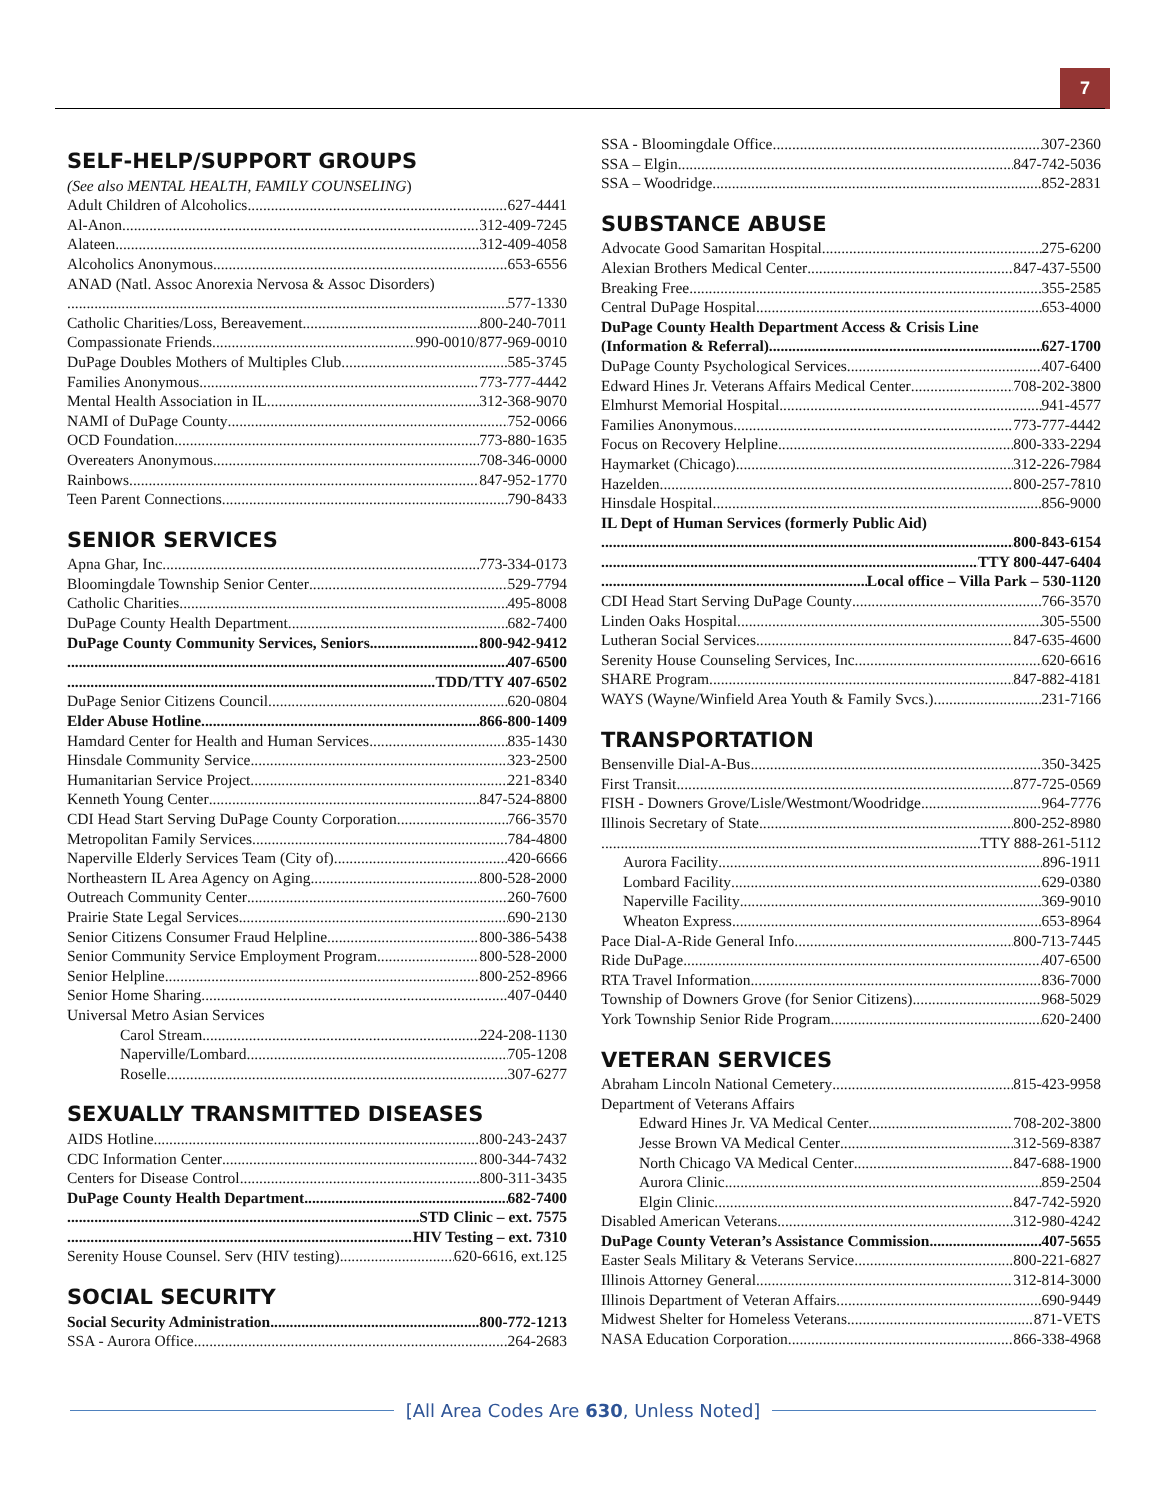7
SELF-HELP/SUPPORT GROUPS
(See also MENTAL HEALTH, FAMILY COUNSELING)
Adult Children of Alcoholics 627-4441
Al-Anon 312-409-7245
Alateen 312-409-4058
Alcoholics Anonymous 653-6556
ANAD (Natl. Assoc Anorexia Nervosa & Assoc Disorders)
577-1330
Catholic Charities/Loss, Bereavement 800-240-7011
Compassionate Friends 990-0010/877-969-0010
DuPage Doubles Mothers of Multiples Club 585-3745
Families Anonymous 773-777-4442
Mental Health Association in IL 312-368-9070
NAMI of DuPage County 752-0066
OCD Foundation 773-880-1635
Overeaters Anonymous 708-346-0000
Rainbows 847-952-1770
Teen Parent Connections 790-8433
SENIOR SERVICES
Apna Ghar, Inc 773-334-0173
Bloomingdale Township Senior Center 529-7794
Catholic Charities 495-8008
DuPage County Health Department 682-7400
DuPage County Community Services, Seniors 800-942-9412
407-6500
TDD/TTY 407-6502
DuPage Senior Citizens Council 620-0804
Elder Abuse Hotline 866-800-1409
Hamdard Center for Health and Human Services 835-1430
Hinsdale Community Service 323-2500
Humanitarian Service Project 221-8340
Kenneth Young Center 847-524-8800
CDI Head Start Serving DuPage County Corporation 766-3570
Metropolitan Family Services 784-4800
Naperville Elderly Services Team (City of) 420-6666
Northeastern IL Area Agency on Aging 800-528-2000
Outreach Community Center 260-7600
Prairie State Legal Services 690-2130
Senior Citizens Consumer Fraud Helpline 800-386-5438
Senior Community Service Employment Program 800-528-2000
Senior Helpline 800-252-8966
Senior Home Sharing 407-0440
Universal Metro Asian Services
Carol Stream 224-208-1130
Naperville/Lombard 705-1208
Roselle 307-6277
SEXUALLY TRANSMITTED DISEASES
AIDS Hotline 800-243-2437
CDC Information Center 800-344-7432
Centers for Disease Control 800-311-3435
DuPage County Health Department 682-7400
STD Clinic – ext. 7575
HIV Testing – ext. 7310
Serenity House Counsel. Serv (HIV testing) 620-6616, ext.125
SOCIAL SECURITY
Social Security Administration 800-772-1213
SSA - Aurora Office 264-2683
SSA - Bloomingdale Office 307-2360
SSA – Elgin 847-742-5036
SSA – Woodridge 852-2831
SUBSTANCE ABUSE
Advocate Good Samaritan Hospital 275-6200
Alexian Brothers Medical Center 847-437-5500
Breaking Free 355-2585
Central DuPage Hospital 653-4000
DuPage County Health Department Access & Crisis Line
(Information & Referral) 627-1700
DuPage County Psychological Services 407-6400
Edward Hines Jr. Veterans Affairs Medical Center 708-202-3800
Elmhurst Memorial Hospital 941-4577
Families Anonymous 773-777-4442
Focus on Recovery Helpline 800-333-2294
Haymarket (Chicago) 312-226-7984
Hazelden 800-257-7810
Hinsdale Hospital 856-9000
IL Dept of Human Services (formerly Public Aid)
800-843-6154
TTY 800-447-6404
Local office – Villa Park – 530-1120
CDI Head Start Serving DuPage County 766-3570
Linden Oaks Hospital 305-5500
Lutheran Social Services 847-635-4600
Serenity House Counseling Services, Inc. 620-6616
SHARE Program 847-882-4181
WAYS (Wayne/Winfield Area Youth & Family Svcs.) 231-7166
TRANSPORTATION
Bensenville Dial-A-Bus 350-3425
First Transit 877-725-0569
FISH - Downers Grove/Lisle/Westmont/Woodridge 964-7776
Illinois Secretary of State 800-252-8980
TTY 888-261-5112
Aurora Facility 896-1911
Lombard Facility 629-0380
Naperville Facility 369-9010
Wheaton Express 653-8964
Pace Dial-A-Ride General Info 800-713-7445
Ride DuPage 407-6500
RTA Travel Information 836-7000
Township of Downers Grove (for Senior Citizens) 968-5029
York Township Senior Ride Program 620-2400
VETERAN SERVICES
Abraham Lincoln National Cemetery 815-423-9958
Department of Veterans Affairs
Edward Hines Jr. VA Medical Center 708-202-3800
Jesse Brown VA Medical Center 312-569-8387
North Chicago VA Medical Center 847-688-1900
Aurora Clinic 859-2504
Elgin Clinic 847-742-5920
Disabled American Veterans 312-980-4242
DuPage County Veteran’s Assistance Commission 407-5655
Easter Seals Military & Veterans Service 800-221-6827
Illinois Attorney General 312-814-3000
Illinois Department of Veteran Affairs 690-9449
Midwest Shelter for Homeless Veterans 871-VETS
NASA Education Corporation 866-338-4968
[All Area Codes Are 630, Unless Noted]